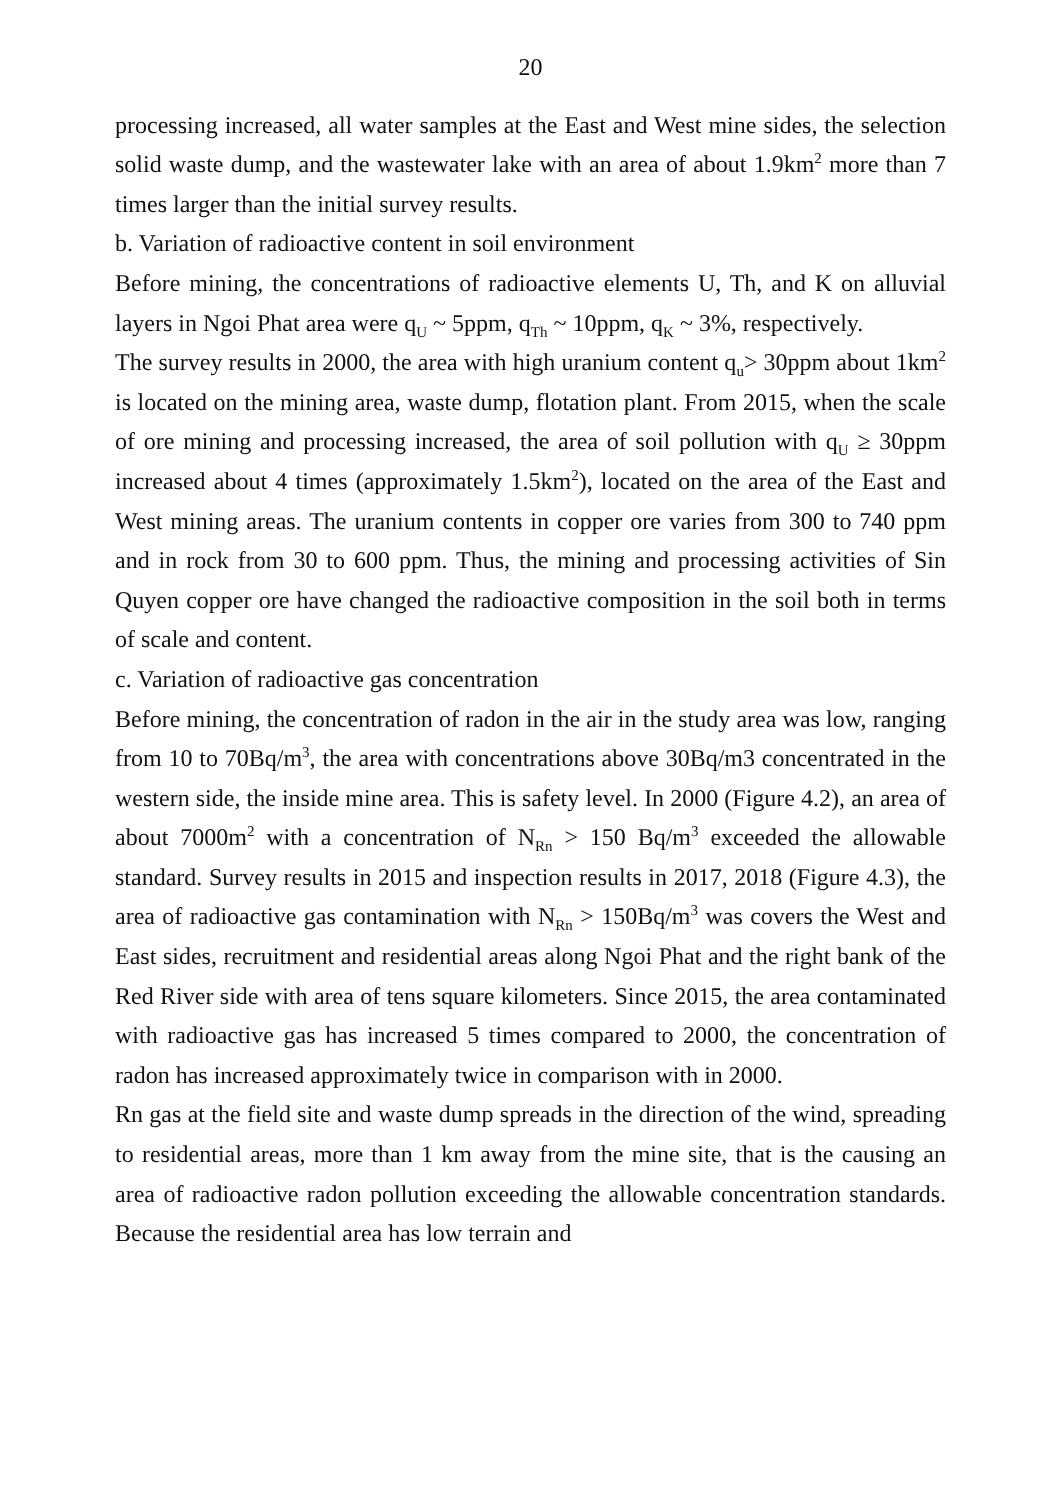20
processing increased, all water samples at the East and West mine sides, the selection solid waste dump, and the wastewater lake with an area of about 1.9km<sup>2</sup> more than 7 times larger than the initial survey results.
b. Variation of radioactive content in soil environment
Before mining, the concentrations of radioactive elements U, Th, and K on alluvial layers in Ngoi Phat area were q<sub>U</sub> ~ 5ppm, q<sub>Th</sub> ~ 10ppm, q<sub>K</sub> ~ 3%, respectively.
The survey results in 2000, the area with high uranium content q<sub>u</sub>> 30ppm about 1km<sup>2</sup> is located on the mining area, waste dump, flotation plant. From 2015, when the scale of ore mining and processing increased, the area of soil pollution with q<sub>U</sub> ≥ 30ppm increased about 4 times (approximately 1.5km<sup>2</sup>), located on the area of the East and West mining areas. The uranium contents in copper ore varies from 300 to 740 ppm and in rock from 30 to 600 ppm. Thus, the mining and processing activities of Sin Quyen copper ore have changed the radioactive composition in the soil both in terms of scale and content.
c. Variation of radioactive gas concentration
Before mining, the concentration of radon in the air in the study area was low, ranging from 10 to 70Bq/m<sup>3</sup>, the area with concentrations above 30Bq/m3 concentrated in the western side, the inside mine area. This is safety level. In 2000 (Figure 4.2), an area of about 7000m<sup>2</sup> with a concentration of N<sub>Rn</sub> > 150 Bq/m<sup>3</sup> exceeded the allowable standard. Survey results in 2015 and inspection results in 2017, 2018 (Figure 4.3), the area of radioactive gas contamination with N<sub>Rn</sub> > 150Bq/m<sup>3</sup> was covers the West and East sides, recruitment and residential areas along Ngoi Phat and the right bank of the Red River side with area of tens square kilometers. Since 2015, the area contaminated with radioactive gas has increased 5 times compared to 2000, the concentration of radon has increased approximately twice in comparison with in 2000.
Rn gas at the field site and waste dump spreads in the direction of the wind, spreading to residential areas, more than 1 km away from the mine site, that is the causing an area of radioactive radon pollution exceeding the allowable concentration standards. Because the residential area has low terrain and